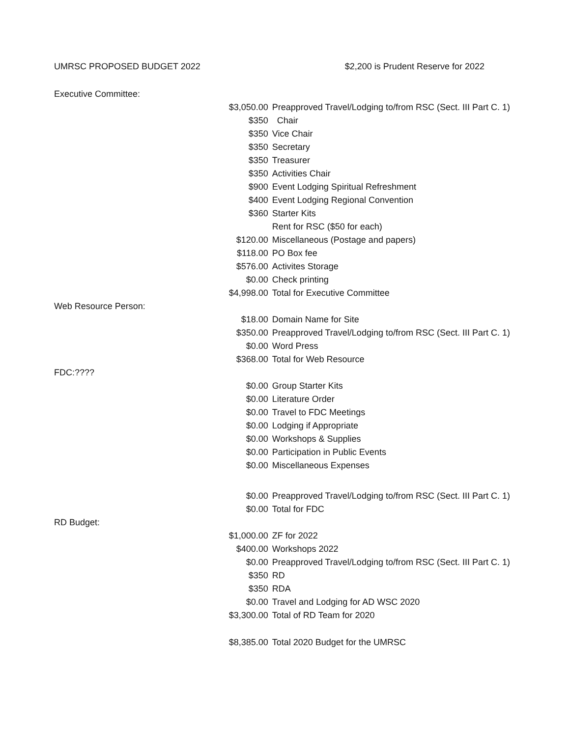UMRSC PROPOSED BUDGET 2022 $2,200 is Prudent Reserve for 2022
| Executive Committee: | | |
| | $3,050.00 | Preapproved Travel/Lodging to/from RSC (Sect. III Part C. 1) |
| | $350 | Chair |
| | $350 | Vice Chair |
| | $350 | Secretary |
| | $350 | Treasurer |
| | $350 | Activities Chair |
| | $900 | Event Lodging Spiritual Refreshment |
| | $400 | Event Lodging Regional Convention |
| | $360 | Starter Kits |
| | | Rent for RSC ($50 for each) |
| | $120.00 | Miscellaneous (Postage and papers) |
| | $118.00 | PO Box fee |
| | $576.00 | Activites Storage |
| | $0.00 | Check printing |
| | $4,998.00 | Total for Executive Committee |
| Web Resource Person: | | |
| | $18.00 | Domain Name for Site |
| | $350.00 | Preapproved Travel/Lodging to/from RSC (Sect. III Part C. 1) |
| | $0.00 | Word Press |
| | $368.00 | Total for Web Resource |
| FDC:???? | | |
| | $0.00 | Group Starter Kits |
| | $0.00 | Literature Order |
| | $0.00 | Travel to FDC Meetings |
| | $0.00 | Lodging if Appropriate |
| | $0.00 | Workshops & Supplies |
| | $0.00 | Participation in Public Events |
| | $0.00 | Miscellaneous Expenses |
| | $0.00 | Preapproved Travel/Lodging to/from RSC (Sect. III Part C. 1) |
| | $0.00 | Total for FDC |
| RD Budget: | | |
| | $1,000.00 | ZF for 2022 |
| | $400.00 | Workshops 2022 |
| | $0.00 | Preapproved Travel/Lodging to/from RSC (Sect. III Part C. 1) |
| | $350 | RD |
| | $350 | RDA |
| | $0.00 | Travel and Lodging for AD WSC 2020 |
| | $3,300.00 | Total of RD Team for 2020 |
| | $8,385.00 | Total 2020 Budget for the UMRSC |